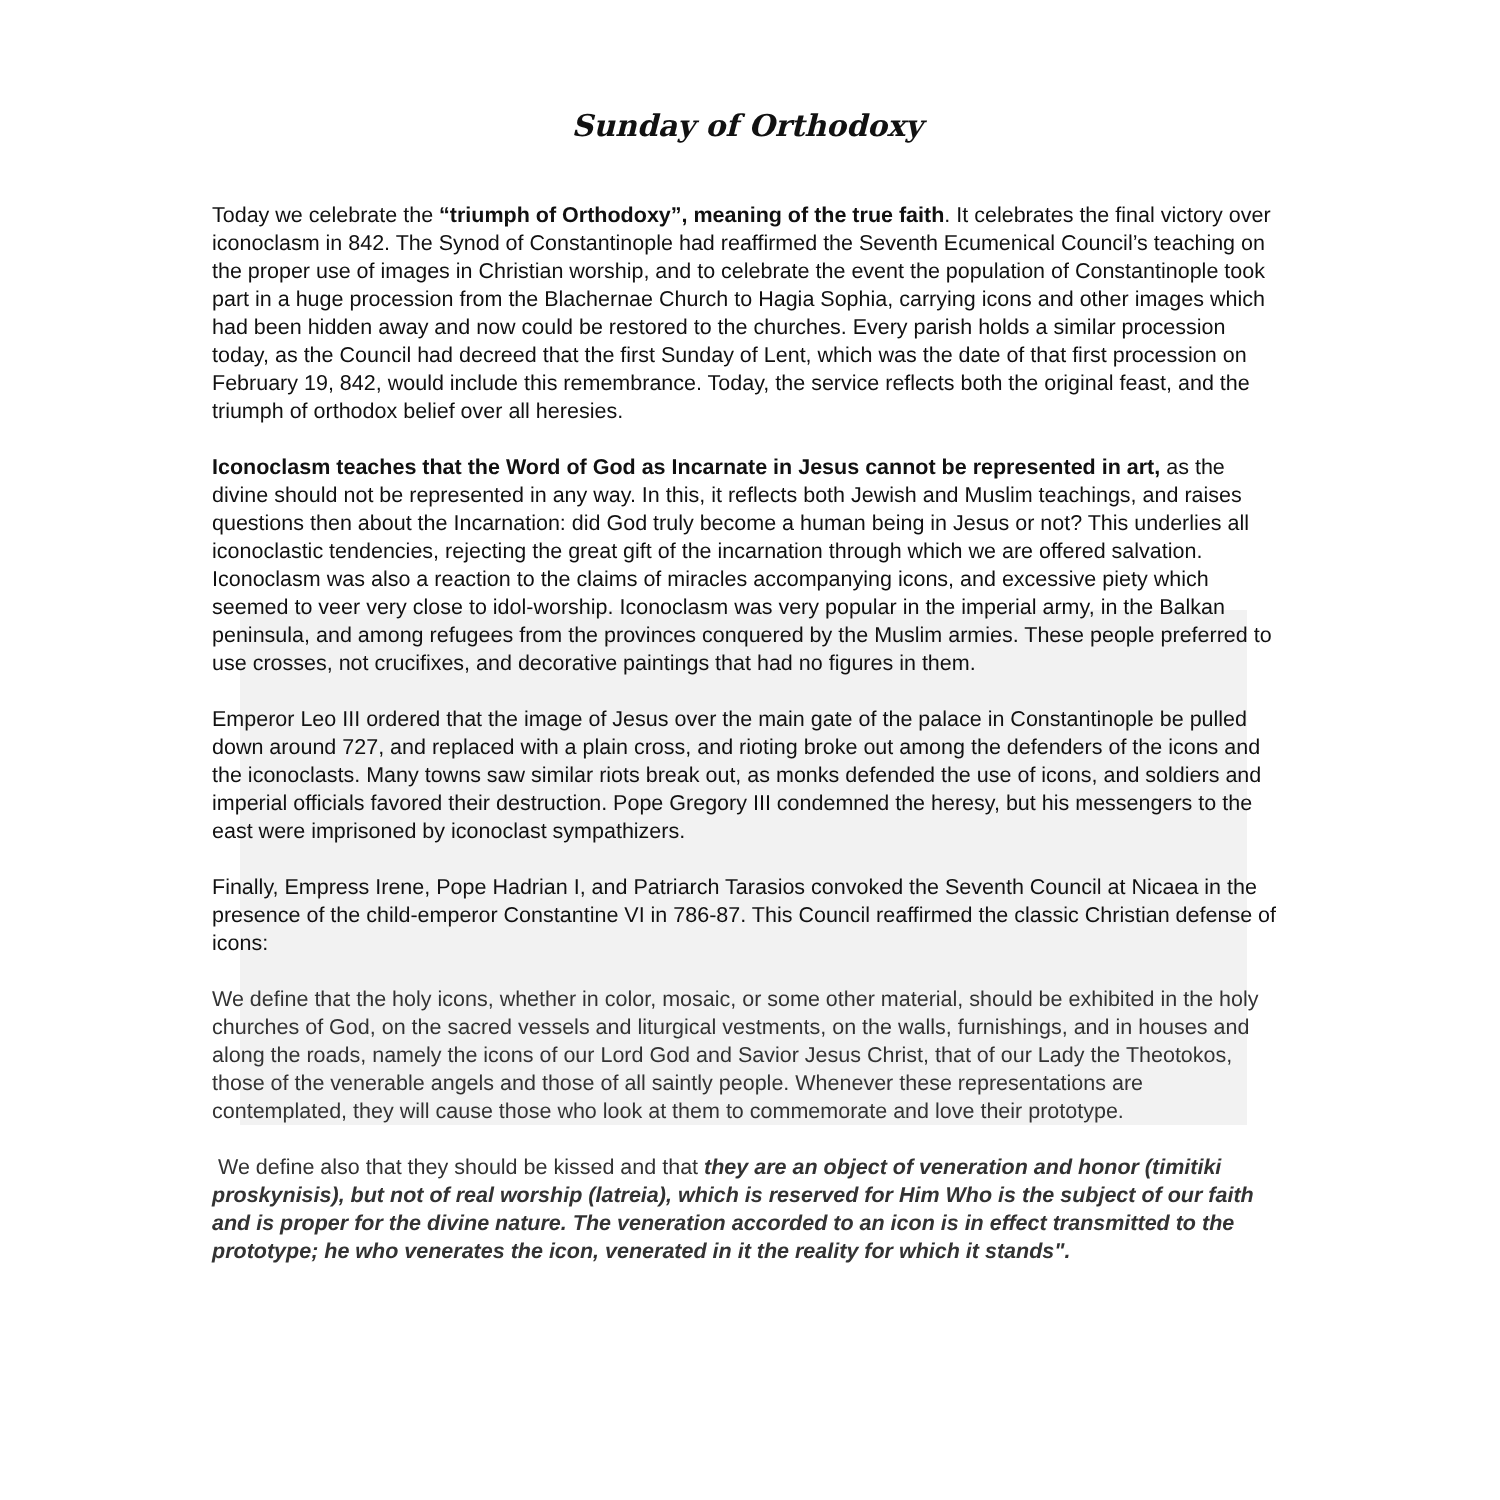Sunday of Orthodoxy
Today we celebrate the “triumph of Orthodoxy”, meaning of the true faith. It celebrates the final victory over iconoclasm in 842. The Synod of Constantinople had reaffirmed the Seventh Ecumenical Council’s teaching on the proper use of images in Christian worship, and to celebrate the event the population of Constantinople took part in a huge procession from the Blachernae Church to Hagia Sophia, carrying icons and other images which had been hidden away and now could be restored to the churches. Every parish holds a similar procession today, as the Council had decreed that the first Sunday of Lent, which was the date of that first procession on February 19, 842, would include this remembrance. Today, the service reflects both the original feast, and the triumph of orthodox belief over all heresies.
Iconoclasm teaches that the Word of God as Incarnate in Jesus cannot be represented in art, as the divine should not be represented in any way. In this, it reflects both Jewish and Muslim teachings, and raises questions then about the Incarnation: did God truly become a human being in Jesus or not? This underlies all iconoclastic tendencies, rejecting the great gift of the incarnation through which we are offered salvation. Iconoclasm was also a reaction to the claims of miracles accompanying icons, and excessive piety which seemed to veer very close to idol-worship. Iconoclasm was very popular in the imperial army, in the Balkan peninsula, and among refugees from the provinces conquered by the Muslim armies. These people preferred to use crosses, not crucifixes, and decorative paintings that had no figures in them.
Emperor Leo III ordered that the image of Jesus over the main gate of the palace in Constantinople be pulled down around 727, and replaced with a plain cross, and rioting broke out among the defenders of the icons and the iconoclasts. Many towns saw similar riots break out, as monks defended the use of icons, and soldiers and imperial officials favored their destruction. Pope Gregory III condemned the heresy, but his messengers to the east were imprisoned by iconoclast sympathizers.
Finally, Empress Irene, Pope Hadrian I, and Patriarch Tarasios convoked the Seventh Council at Nicaea in the presence of the child-emperor Constantine VI in 786-87. This Council reaffirmed the classic Christian defense of icons:
We define that the holy icons, whether in color, mosaic, or some other material, should be exhibited in the holy churches of God, on the sacred vessels and liturgical vestments, on the walls, furnishings, and in houses and along the roads, namely the icons of our Lord God and Savior Jesus Christ, that of our Lady the Theotokos, those of the venerable angels and those of all saintly people. Whenever these representations are contemplated, they will cause those who look at them to commemorate and love their prototype.
We define also that they should be kissed and that they are an object of veneration and honor (timitiki proskynisis), but not of real worship (latreia), which is reserved for Him Who is the subject of our faith and is proper for the divine nature. The veneration accorded to an icon is in effect transmitted to the prototype; he who venerates the icon, venerated in it the reality for which it stands".